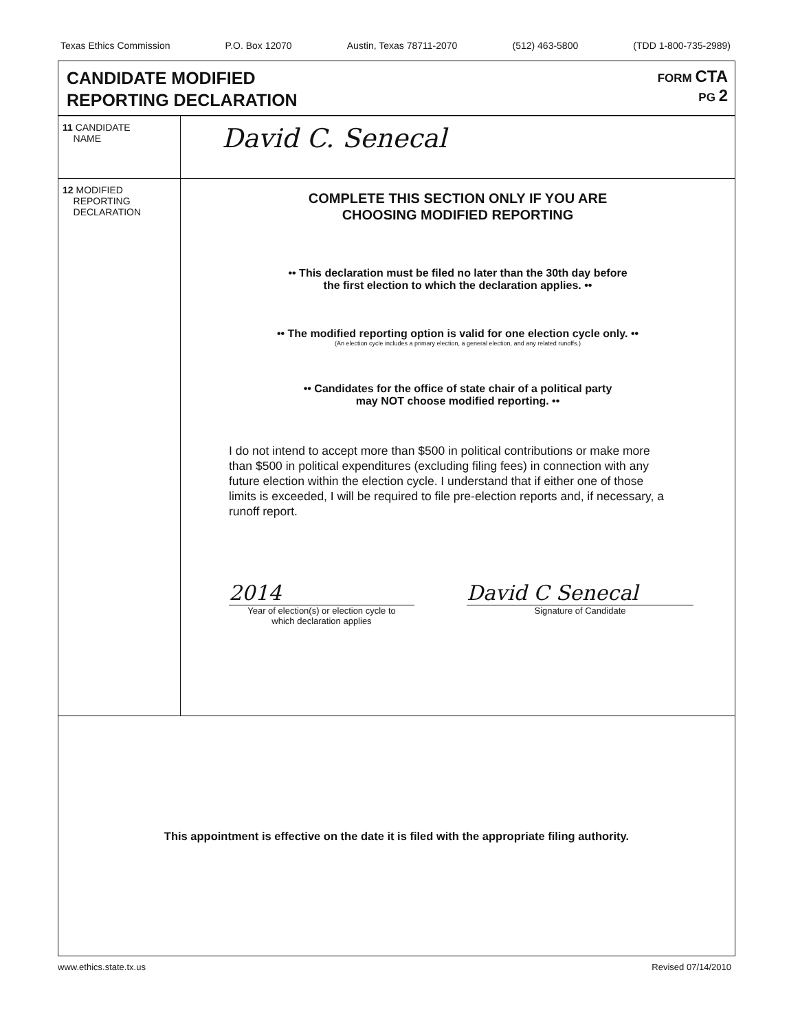Texas Ethics Commission P.O. Box 12070 Austin, Texas 78711-2070 (512) 463-5800 (TDD 1-800-735-2989)
CANDIDATE MODIFIED
REPORTING DECLARATION
FORM CTA
PG 2
11 CANDIDATE
NAME
David C. Senecal
12 MODIFIED
REPORTING
DECLARATION
COMPLETE THIS SECTION ONLY IF YOU ARE
CHOOSING MODIFIED REPORTING
•• This declaration must be filed no later than the 30th day before
the first election to which the declaration applies. ••
•• The modified reporting option is valid for one election cycle only. ••
(An election cycle includes a primary election, a general election, and any related runoffs.)
•• Candidates for the office of state chair of a political party
may NOT choose modified reporting. ••
I do not intend to accept more than $500 in political contributions or make more than $500 in political expenditures (excluding filing fees) in connection with any future election within the election cycle. I understand that if either one of those limits is exceeded, I will be required to file pre-election reports and, if necessary, a runoff report.
2014
Year of election(s) or election cycle to
which declaration applies
David C Senecal
Signature of Candidate
This appointment is effective on the date it is filed with the appropriate filing authority.
www.ethics.state.tx.us Revised 07/14/2010